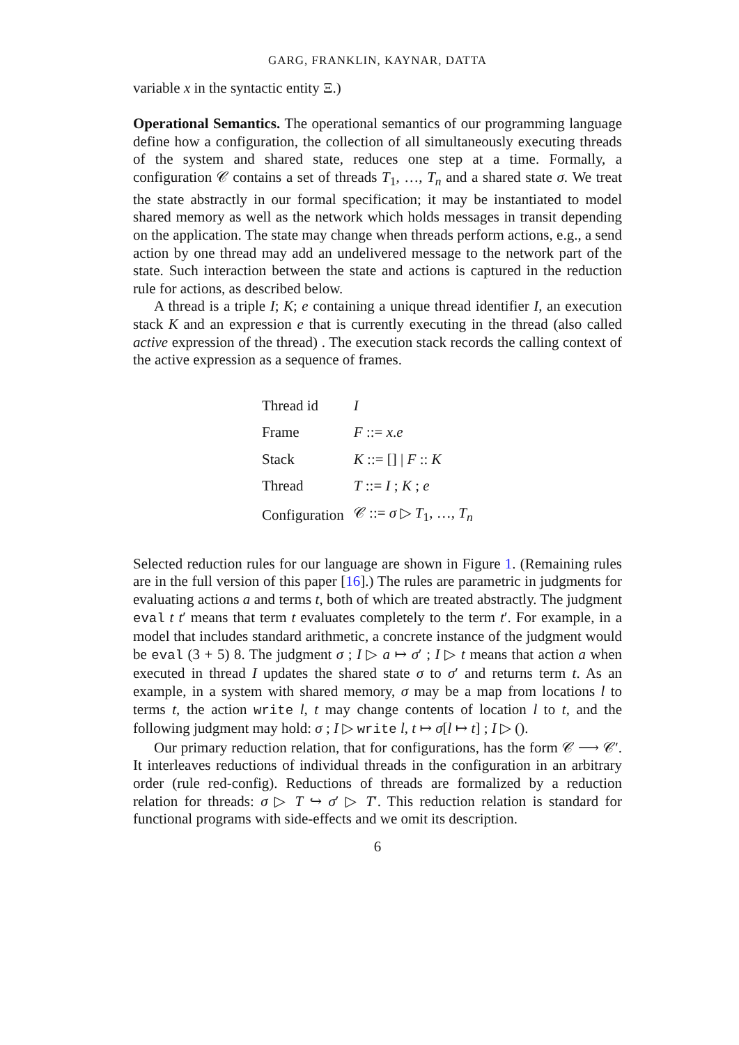GARG, FRANKLIN, KAYNAR, DATTA
variable x in the syntactic entity Ξ.)
Operational Semantics. The operational semantics of our programming language define how a configuration, the collection of all simultaneously executing threads of the system and shared state, reduces one step at a time. Formally, a configuration 𝒞 contains a set of threads T<sub>1</sub>, …, T<sub>n</sub> and a shared state σ. We treat the state abstractly in our formal specification; it may be instantiated to model shared memory as well as the network which holds messages in transit depending on the application. The state may change when threads perform actions, e.g., a send action by one thread may add an undelivered message to the network part of the state. Such interaction between the state and actions is captured in the reduction rule for actions, as described below.
A thread is a triple I; K; e containing a unique thread identifier I, an execution stack K and an expression e that is currently executing in the thread (also called active expression of the thread) . The execution stack records the calling context of the active expression as a sequence of frames.
| Thread id | I |
| Frame | F ::= x . e |
| Stack | K ::= [] / F :: K |
| Thread | T ::= I ; K ; e |
| Configuration | 𝒞 ::= σ ▷ T<sub>1</sub>, …, T<sub>n</sub> |
Selected reduction rules for our language are shown in Figure 1. (Remaining rules are in the full version of this paper [16].) The rules are parametric in judgments for evaluating actions a and terms t, both of which are treated abstractly. The judgment eval t t′ means that term t evaluates completely to the term t′. For example, in a model that includes standard arithmetic, a concrete instance of the judgment would be eval (3 + 5) 8. The judgment σ ; I ▷ a ↦ σ′ ; I ▷ t means that action a when executed in thread I updates the shared state σ to σ′ and returns term t. As an example, in a system with shared memory, σ may be a map from locations l to terms t, the action write l, t may change contents of location l to t, and the following judgment may hold: σ ; I ▷ write l, t ↦ σ[l ↦ t] ; I ▷ ().
Our primary reduction relation, that for configurations, has the form 𝒞 ⟶ 𝒞′. It interleaves reductions of individual threads in the configuration in an arbitrary order (rule red-config). Reductions of threads are formalized by a reduction relation for threads: σ ▷ T ↪ σ′ ▷ T′. This reduction relation is standard for functional programs with side-effects and we omit its description.
6